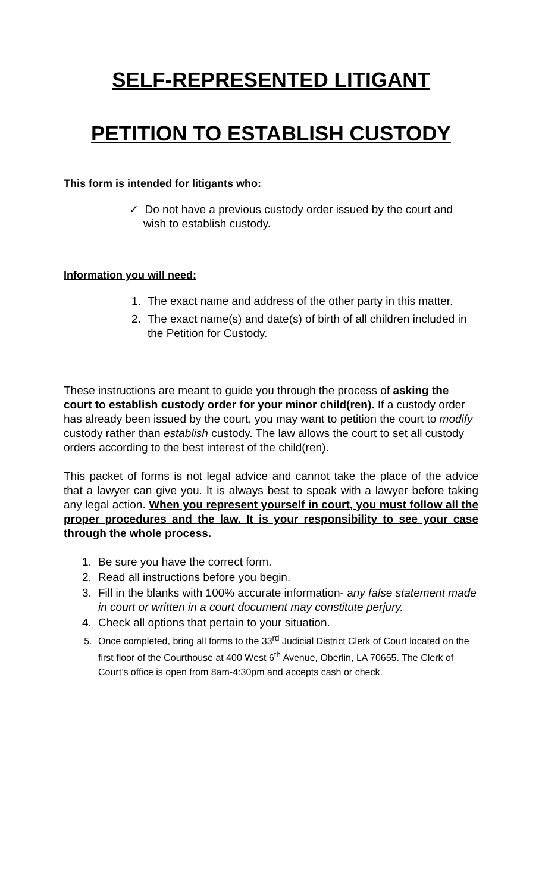SELF-REPRESENTED LITIGANT
PETITION TO ESTABLISH CUSTODY
This form is intended for litigants who:
✓ Do not have a previous custody order issued by the court and wish to establish custody.
Information you will need:
1. The exact name and address of the other party in this matter.
2. The exact name(s) and date(s) of birth of all children included in the Petition for Custody.
These instructions are meant to guide you through the process of asking the court to establish custody order for your minor child(ren). If a custody order has already been issued by the court, you may want to petition the court to modify custody rather than establish custody. The law allows the court to set all custody orders according to the best interest of the child(ren).
This packet of forms is not legal advice and cannot take the place of the advice that a lawyer can give you. It is always best to speak with a lawyer before taking any legal action. When you represent yourself in court, you must follow all the proper procedures and the law. It is your responsibility to see your case through the whole process.
1. Be sure you have the correct form.
2. Read all instructions before you begin.
3. Fill in the blanks with 100% accurate information- any false statement made in court or written in a court document may constitute perjury.
4. Check all options that pertain to your situation.
5. Once completed, bring all forms to the 33<sup>rd</sup> Judicial District Clerk of Court located on the first floor of the Courthouse at 400 West 6<sup>th</sup> Avenue, Oberlin, LA 70655. The Clerk of Court’s office is open from 8am-4:30pm and accepts cash or check.